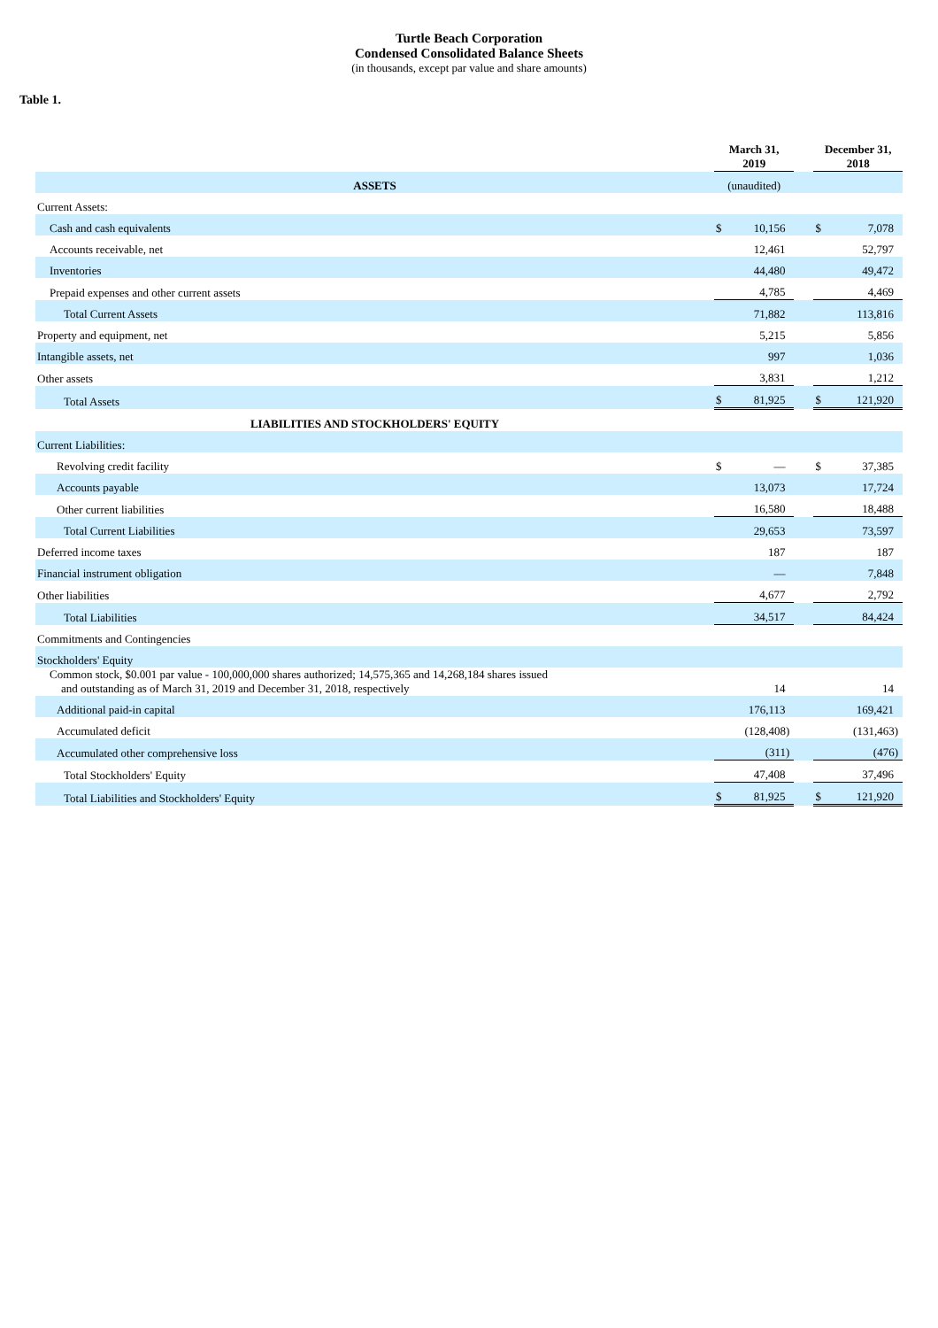Turtle Beach Corporation
Condensed Consolidated Balance Sheets
(in thousands, except par value and share amounts)
Table 1.
| | March 31, 2019 | | | December 31, 2018 | |
| --- | --- | --- | --- | --- | --- |
| ASSETS | (unaudited) | | | | |
| Current Assets: | | | | | |
| Cash and cash equivalents | $ | 10,156 | | $ | 7,078 |
| Accounts receivable, net | | 12,461 | | | 52,797 |
| Inventories | | 44,480 | | | 49,472 |
| Prepaid expenses and other current assets | | 4,785 | | | 4,469 |
| Total Current Assets | | 71,882 | | | 113,816 |
| Property and equipment, net | | 5,215 | | | 5,856 |
| Intangible assets, net | | 997 | | | 1,036 |
| Other assets | | 3,831 | | | 1,212 |
| Total Assets | $ | 81,925 | | $ | 121,920 |
| LIABILITIES AND STOCKHOLDERS' EQUITY | | | | | |
| Current Liabilities: | | | | | |
| Revolving credit facility | $ | — | | $ | 37,385 |
| Accounts payable | | 13,073 | | | 17,724 |
| Other current liabilities | | 16,580 | | | 18,488 |
| Total Current Liabilities | | 29,653 | | | 73,597 |
| Deferred income taxes | | 187 | | | 187 |
| Financial instrument obligation | | — | | | 7,848 |
| Other liabilities | | 4,677 | | | 2,792 |
| Total Liabilities | | 34,517 | | | 84,424 |
| Commitments and Contingencies | | | | | |
| Stockholders' Equity | | | | | |
| Common stock, $0.001 par value - 100,000,000 shares authorized; 14,575,365 and 14,268,184 shares issued and outstanding as of March 31, 2019 and December 31, 2018, respectively | | 14 | | | 14 |
| Additional paid-in capital | | 176,113 | | | 169,421 |
| Accumulated deficit | | (128,408) | | | (131,463) |
| Accumulated other comprehensive loss | | (311) | | | (476) |
| Total Stockholders' Equity | | 47,408 | | | 37,496 |
| Total Liabilities and Stockholders' Equity | $ | 81,925 | | $ | 121,920 |